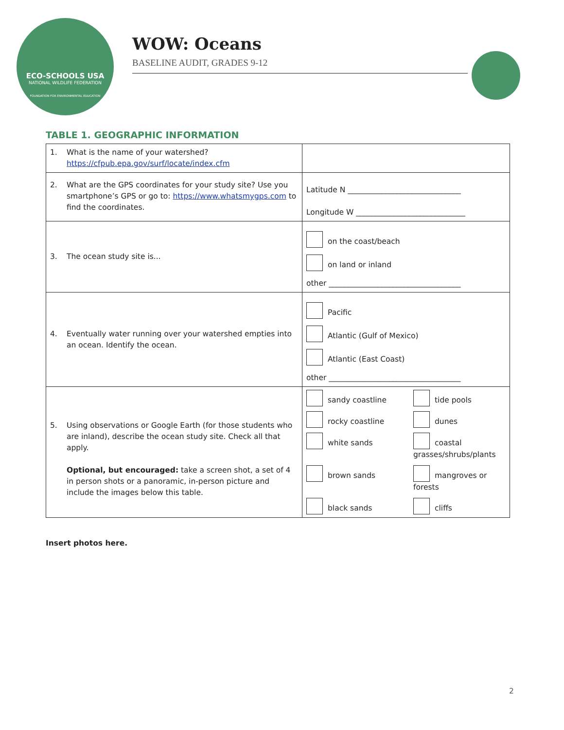ECO-SCHOOLS USA
NATIONAL WILDLIFE FEDERATION
FOUNDATION FOR ENVIRONMENTAL EDUCATION
WOW: Oceans
BASELINE AUDIT, GRADES 9-12
TABLE 1. GEOGRAPHIC INFORMATION
| 1. What is the name of your watershed? https://cfpub.epa.gov/surf/locate/index.cfm | |
| 2. What are the GPS coordinates for your study site? Use you smartphone’s GPS or go to: https://www.whatsmygps.com to find the coordinates. | Latitude N ______________________________ Longitude W _____________________________ |
| 3. The ocean study site is... | on the coast/beach on land or inland other ___________________________________ |
| 4. Eventually water running over your watershed empties into an ocean. Identify the ocean. | Pacific Atlantic (Gulf of Mexico) Atlantic (East Coast) other ___________________________________ |
| 5. Using observations or Google Earth (for those students who are inland), describe the ocean study site. Check all that apply. Optional, but encouraged: take a screen shot, a set of 4 in person shots or a panoramic, in-person picture and include the images below this table. | sandy coastline tide pools rocky coastline dunes white sands coastal grasses/shrubs/plants brown sands mangroves or forests black sands cliffs |
Insert photos here.
2